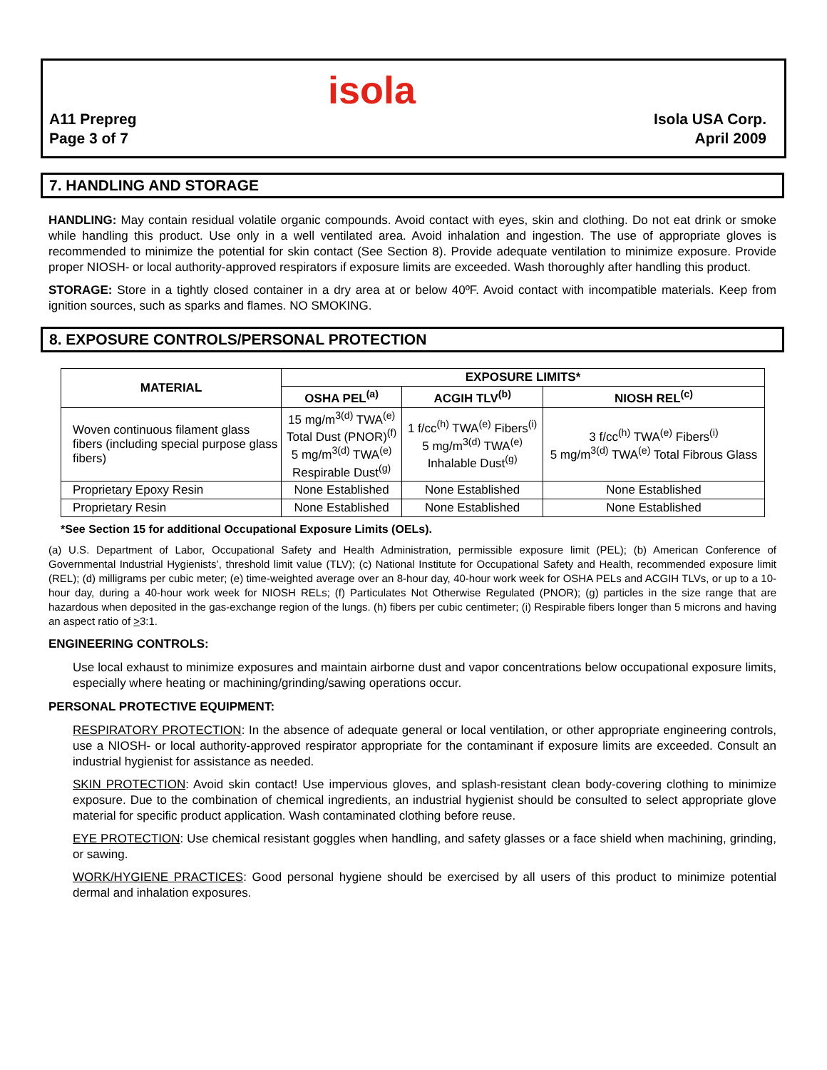isola
A11 Prepreg
Page 3 of 7
Isola USA Corp.
April 2009
7. HANDLING AND STORAGE
HANDLING: May contain residual volatile organic compounds. Avoid contact with eyes, skin and clothing. Do not eat drink or smoke while handling this product. Use only in a well ventilated area. Avoid inhalation and ingestion. The use of appropriate gloves is recommended to minimize the potential for skin contact (See Section 8). Provide adequate ventilation to minimize exposure. Provide proper NIOSH- or local authority-approved respirators if exposure limits are exceeded. Wash thoroughly after handling this product.
STORAGE: Store in a tightly closed container in a dry area at or below 40ºF. Avoid contact with incompatible materials. Keep from ignition sources, such as sparks and flames. NO SMOKING.
8. EXPOSURE CONTROLS/PERSONAL PROTECTION
| MATERIAL | EXPOSURE LIMITS* | | |
| --- | --- | --- | --- |
| | OSHA PEL<sup>(a)</sup> | ACGIH TLV<sup>(b)</sup> | NIOSH REL<sup>(c)</sup> |
| Woven continuous filament glass fibers (including special purpose glass fibers) | 15 mg/m<sup>3(d)</sup> TWA<sup>(e)</sup> Total Dust (PNOR)<sup>(f)</sup> 5 mg/m<sup>3(d)</sup> TWA<sup>(e)</sup> Respirable Dust<sup>(g)</sup> | 1 f/cc<sup>(h)</sup> TWA<sup>(e)</sup> Fibers<sup>(i)</sup> 5 mg/m<sup>3(d)</sup> TWA<sup>(e)</sup> Inhalable Dust<sup>(g)</sup> | 3 f/cc<sup>(h)</sup> TWA<sup>(e)</sup> Fibers<sup>(i)</sup> 5 mg/m<sup>3(d)</sup> TWA<sup>(e)</sup> Total Fibrous Glass |
| Proprietary Epoxy Resin | None Established | None Established | None Established |
| Proprietary Resin | None Established | None Established | None Established |
*See Section 15 for additional Occupational Exposure Limits (OELs).
(a) U.S. Department of Labor, Occupational Safety and Health Administration, permissible exposure limit (PEL); (b) American Conference of Governmental Industrial Hygienists’, threshold limit value (TLV); (c) National Institute for Occupational Safety and Health, recommended exposure limit (REL); (d) milligrams per cubic meter; (e) time-weighted average over an 8-hour day, 40-hour work week for OSHA PELs and ACGIH TLVs, or up to a 10-hour day, during a 40-hour work week for NIOSH RELs; (f) Particulates Not Otherwise Regulated (PNOR); (g) particles in the size range that are hazardous when deposited in the gas-exchange region of the lungs. (h) fibers per cubic centimeter; (i) Respirable fibers longer than 5 microns and having an aspect ratio of >3:1.
ENGINEERING CONTROLS:
Use local exhaust to minimize exposures and maintain airborne dust and vapor concentrations below occupational exposure limits, especially where heating or machining/grinding/sawing operations occur.
PERSONAL PROTECTIVE EQUIPMENT:
RESPIRATORY PROTECTION: In the absence of adequate general or local ventilation, or other appropriate engineering controls, use a NIOSH- or local authority-approved respirator appropriate for the contaminant if exposure limits are exceeded. Consult an industrial hygienist for assistance as needed.
SKIN PROTECTION: Avoid skin contact! Use impervious gloves, and splash-resistant clean body-covering clothing to minimize exposure. Due to the combination of chemical ingredients, an industrial hygienist should be consulted to select appropriate glove material for specific product application. Wash contaminated clothing before reuse.
EYE PROTECTION: Use chemical resistant goggles when handling, and safety glasses or a face shield when machining, grinding, or sawing.
WORK/HYGIENE PRACTICES: Good personal hygiene should be exercised by all users of this product to minimize potential dermal and inhalation exposures.